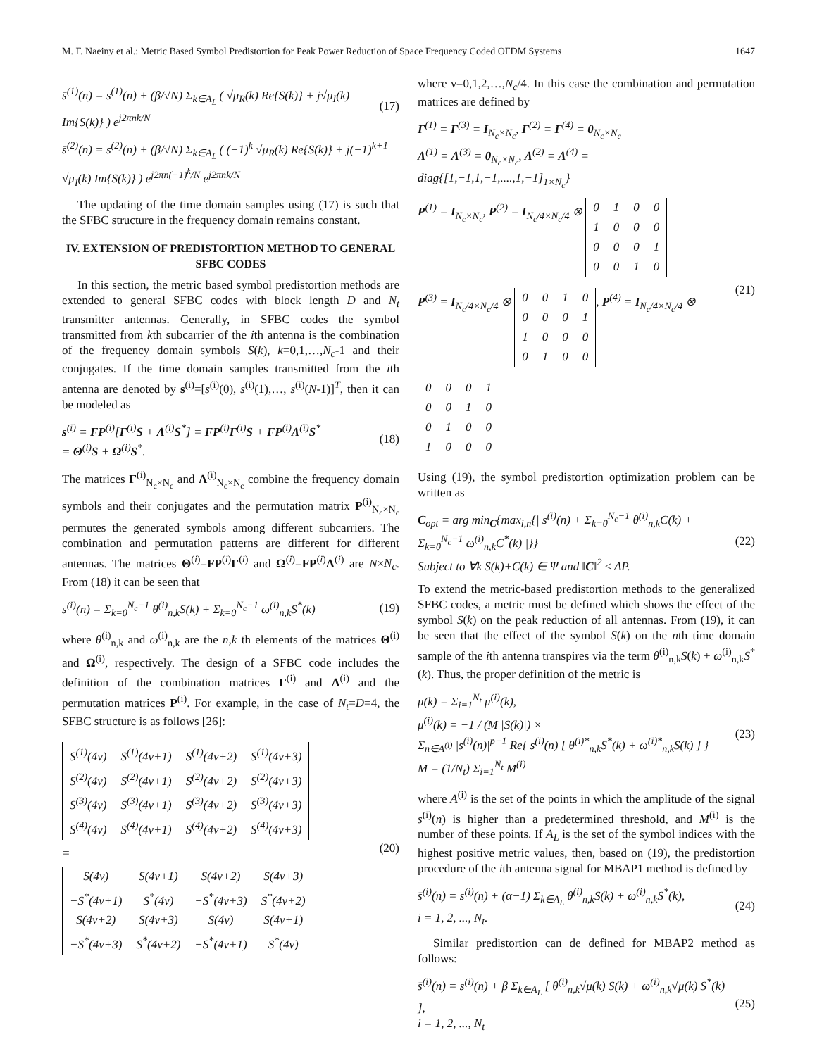M. F. Naeiny et al.: Metric Based Symbol Predistortion for Peak Power Reduction of Space Frequency Coded OFDM Systems 1647
s̄<sup>(1)</sup>(n) = s<sup>(1)</sup>(n) + (β/√N) Σ<sub>k∈A<sub>L</sub></sub> ( √μ<sub>R</sub>(k) Re{S(k)} + j√μ<sub>I</sub>(k) Im{S(k)} ) e<sup>j2πnk/N</sup>
(17)
s̄<sup>(2)</sup>(n) = s<sup>(2)</sup>(n) + (β/√N) Σ<sub>k∈A<sub>L</sub></sub> ( (−1)<sup>k</sup> √μ<sub>R</sub>(k) Re{S(k)} + j(−1)<sup>k+1</sup> √μ<sub>I</sub>(k) Im{S(k)} ) e<sup>j2πn(−1)<sup>k</sup>/N</sup> e<sup>j2πnk/N</sup>
The updating of the time domain samples using (17) is such that the SFBC structure in the frequency domain remains constant.
IV. EXTENSION OF PREDISTORTION METHOD TO GENERAL SFBC CODES
In this section, the metric based symbol predistortion methods are extended to general SFBC codes with block length D and N<sub>t</sub> transmitter antennas. Generally, in SFBC codes the symbol transmitted from kth subcarrier of the ith antenna is the combination of the frequency domain symbols S(k), k=0,1,…,N<sub>c</sub>-1 and their conjugates. If the time domain samples transmitted from the ith antenna are denoted by s<sup>(i)</sup>=[s<sup>(i)</sup>(0), s<sup>(i)</sup>(1),…, s<sup>(i)</sup>(N-1)]<sup>T</sup>, then it can be modeled as
s<sup>(i)</sup> = FP<sup>(i)</sup>[Γ<sup>(i)</sup>S + Λ<sup>(i)</sup>S<sup>*</sup>] = FP<sup>(i)</sup>Γ<sup>(i)</sup>S + FP<sup>(i)</sup>Λ<sup>(i)</sup>S<sup>*</sup>
= Θ<sup>(i)</sup>S + Ω<sup>(i)</sup>S<sup>*</sup>.
(18)
The matrices Γ<sup>(i)</sup><sub>N<sub>c</sub>×N<sub>c</sub></sub> and Λ<sup>(i)</sup><sub>N<sub>c</sub>×N<sub>c</sub></sub> combine the frequency domain symbols and their conjugates and the permutation matrix P<sup>(i)</sup><sub>N<sub>c</sub>×N<sub>c</sub></sub> permutes the generated symbols among different subcarriers. The combination and permutation patterns are different for different antennas. The matrices Θ<sup>(i)</sup>=FP<sup>(i)</sup>Γ<sup>(i)</sup> and Ω<sup>(i)</sup>=FP<sup>(i)</sup>Λ<sup>(i)</sup> are N×N<sub>c</sub>. From (18) it can be seen that
s<sup>(i)</sup>(n) = Σ<sub>k=0</sub><sup>N<sub>c</sub>−1</sup> θ<sup>(i)</sup><sub>n,k</sub>S(k) + Σ<sub>k=0</sub><sup>N<sub>c</sub>−1</sup> ω<sup>(i)</sup><sub>n,k</sub>S<sup>*</sup>(k)
(19)
where θ<sup>(i)</sup><sub>n,k</sub> and ω<sup>(i)</sup><sub>n,k</sub> are the n,k th elements of the matrices Θ<sup>(i)</sup> and Ω<sup>(i)</sup>, respectively. The design of a SFBC code includes the definition of the combination matrices Γ<sup>(i)</sup> and Λ<sup>(i)</sup> and the permutation matrices P<sup>(i)</sup>. For example, in the case of N<sub>t</sub>=D=4, the SFBC structure is as follows [26]:
| S<sup>(1)</sup>(4ν) | S<sup>(1)</sup>(4ν+1) | S<sup>(1)</sup>(4ν+2) | S<sup>(1)</sup>(4ν+3) |
| S<sup>(2)</sup>(4ν) | S<sup>(2)</sup>(4ν+1) | S<sup>(2)</sup>(4ν+2) | S<sup>(2)</sup>(4ν+3) |
| S<sup>(3)</sup>(4ν) | S<sup>(3)</sup>(4ν+1) | S<sup>(3)</sup>(4ν+2) | S<sup>(3)</sup>(4ν+3) |
| S<sup>(4)</sup>(4ν) | S<sup>(4)</sup>(4ν+1) | S<sup>(4)</sup>(4ν+2) | S<sup>(4)</sup>(4ν+3) |
=
| S(4ν) | S(4ν+1) | S(4ν+2) | S(4ν+3) |
| −S<sup>*</sup>(4ν+1) | S<sup>*</sup>(4ν) | −S<sup>*</sup>(4ν+3) | S<sup>*</sup>(4ν+2) |
| S(4ν+2) | S(4ν+3) | S(4ν) | S(4ν+1) |
| −S<sup>*</sup>(4ν+3) | S<sup>*</sup>(4ν+2) | −S<sup>*</sup>(4ν+1) | S<sup>*</sup>(4ν) |
(20)
where ν=0,1,2,…,N<sub>c</sub>/4. In this case the combination and permutation matrices are defined by
Γ<sup>(1)</sup> = Γ<sup>(3)</sup> = I<sub>N<sub>c</sub>×N<sub>c</sub></sub>, Γ<sup>(2)</sup> = Γ<sup>(4)</sup> = 0<sub>N<sub>c</sub>×N<sub>c</sub></sub>
Λ<sup>(1)</sup> = Λ<sup>(3)</sup> = 0<sub>N<sub>c</sub>×N<sub>c</sub></sub>, Λ<sup>(2)</sup> = Λ<sup>(4)</sup> = diag{[1,−1,1,−1,....,1,−1]<sub>1×N<sub>c</sub></sub>}
P<sup>(1)</sup> = I<sub>N<sub>c</sub>×N<sub>c</sub></sub>, P<sup>(2)</sup> = I<sub>N<sub>c</sub>/4×N<sub>c</sub>/4</sub> ⊗
| 0 | 1 | 0 | 0 |
| 1 | 0 | 0 | 0 |
| 0 | 0 | 0 | 1 |
| 0 | 0 | 1 | 0 |
P<sup>(3)</sup> = I<sub>N<sub>c</sub>/4×N<sub>c</sub>/4</sub> ⊗
| 0 | 0 | 1 | 0 |
| 0 | 0 | 0 | 1 |
| 1 | 0 | 0 | 0 |
| 0 | 1 | 0 | 0 |
, P<sup>(4)</sup> = I<sub>N<sub>c</sub>/4×N<sub>c</sub>/4</sub> ⊗
| 0 | 0 | 0 | 1 |
| 0 | 0 | 1 | 0 |
| 0 | 1 | 0 | 0 |
| 1 | 0 | 0 | 0 |
(21)
Using (19), the symbol predistortion optimization problem can be written as
C<sub>opt</sub> = arg min<sub>C</sub>{max<sub>i,n</sub>{| s<sup>(i)</sup>(n) + Σ<sub>k=0</sub><sup>N<sub>c</sub>−1</sup> θ<sup>(i)</sup><sub>n,k</sub>C(k) + Σ<sub>k=0</sub><sup>N<sub>c</sub>−1</sup> ω<sup>(i)</sup><sub>n,k</sub>C<sup>*</sup>(k) |}}
Subject to ∀k S(k)+C(k) ∈ Ψ and ‖C‖<sup>2</sup> ≤ ΔP.
(22)
To extend the metric-based predistortion methods to the generalized SFBC codes, a metric must be defined which shows the effect of the symbol S(k) on the peak reduction of all antennas. From (19), it can be seen that the effect of the symbol S(k) on the nth time domain sample of the ith antenna transpires via the term θ<sup>(i)</sup><sub>n,k</sub>S(k) + ω<sup>(i)</sup><sub>n,k</sub>S<sup>*</sup>(k). Thus, the proper definition of the metric is
μ(k) = Σ<sub>i=1</sub><sup>N<sub>t</sub></sup> μ<sup>(i)</sup>(k),
μ<sup>(i)</sup>(k) = −1 / (M |S(k)|) ×
Σ<sub>n∈A<sup>(i)</sup></sub> |s<sup>(i)</sup>(n)|<sup>p−1</sup> Re{ s<sup>(i)</sup>(n) [ θ<sup>(i)*</sup><sub>n,k</sub>S<sup>*</sup>(k) + ω<sup>(i)*</sup><sub>n,k</sub>S(k) ] }
M = (1/N<sub>t</sub>) Σ<sub>i=1</sub><sup>N<sub>t</sub></sup> M<sup>(i)</sup>
(23)
where A<sup>(i)</sup> is the set of the points in which the amplitude of the signal s<sup>(i)</sup>(n) is higher than a predetermined threshold, and M<sup>(i)</sup> is the number of these points. If A<sub>L</sub> is the set of the symbol indices with the highest positive metric values, then, based on (19), the predistortion procedure of the ith antenna signal for MBAP1 method is defined by
s̄<sup>(i)</sup>(n) = s<sup>(i)</sup>(n) + (α−1) Σ<sub>k∈A<sub>L</sub></sub> θ<sup>(i)</sup><sub>n,k</sub>S(k) + ω<sup>(i)</sup><sub>n,k</sub>S<sup>*</sup>(k),
i = 1, 2, ..., N<sub>t</sub>.
(24)
Similar predistortion can de defined for MBAP2 method as follows:
s̄<sup>(i)</sup>(n) = s<sup>(i)</sup>(n) + β Σ<sub>k∈A<sub>L</sub></sub> [ θ<sup>(i)</sup><sub>n,k</sub>√μ(k) S(k) + ω<sup>(i)</sup><sub>n,k</sub>√μ(k) S<sup>*</sup>(k) ],
i = 1, 2, ..., N<sub>t</sub>
(25)